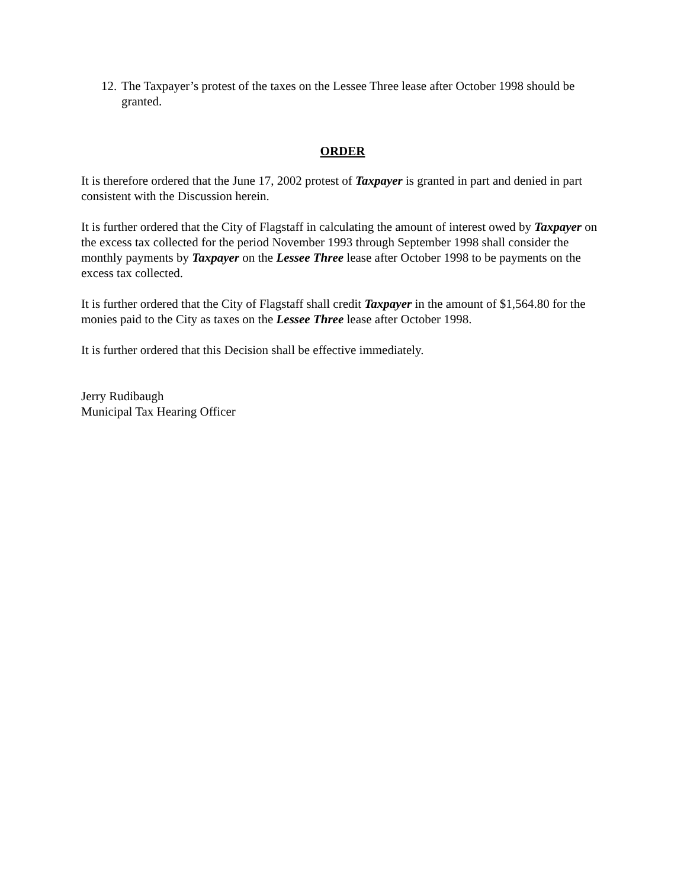12. The Taxpayer’s protest of the taxes on the Lessee Three lease after October 1998 should be granted.
ORDER
It is therefore ordered that the June 17, 2002 protest of Taxpayer is granted in part and denied in part consistent with the Discussion herein.
It is further ordered that the City of Flagstaff in calculating the amount of interest owed by Taxpayer on the excess tax collected for the period November 1993 through September 1998 shall consider the monthly payments by Taxpayer on the Lessee Three lease after October 1998 to be payments on the excess tax collected.
It is further ordered that the City of Flagstaff shall credit Taxpayer in the amount of $1,564.80 for the monies paid to the City as taxes on the Lessee Three lease after October 1998.
It is further ordered that this Decision shall be effective immediately.
Jerry Rudibaugh
Municipal Tax Hearing Officer